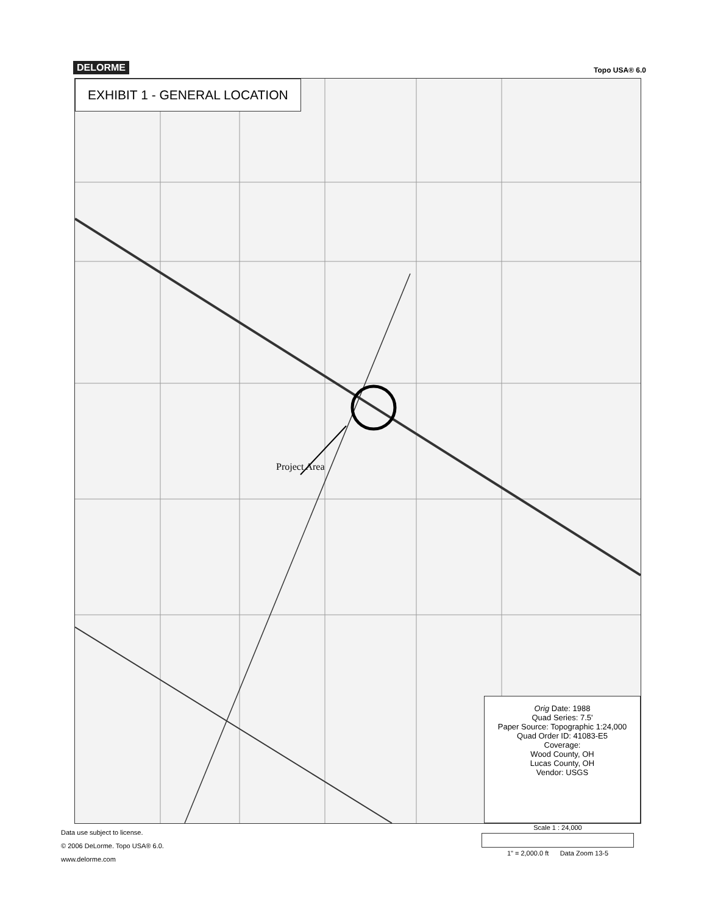DELORME Topo USA® 6.0
EXHIBIT 1 - GENERAL LOCATION
Project Area
Orig Date: 1988
Quad Series: 7.5'
Paper Source: Topographic 1:24,000
Quad Order ID: 41083-E5
Coverage:
Wood County, OH
Lucas County, OH
Vendor: USGS
Data use subject to license.
© 2006 DeLorme. Topo USA® 6.0.
www.delorme.com
Scale 1 : 24,000
1" = 2,000.0 ft Data Zoom 13-5